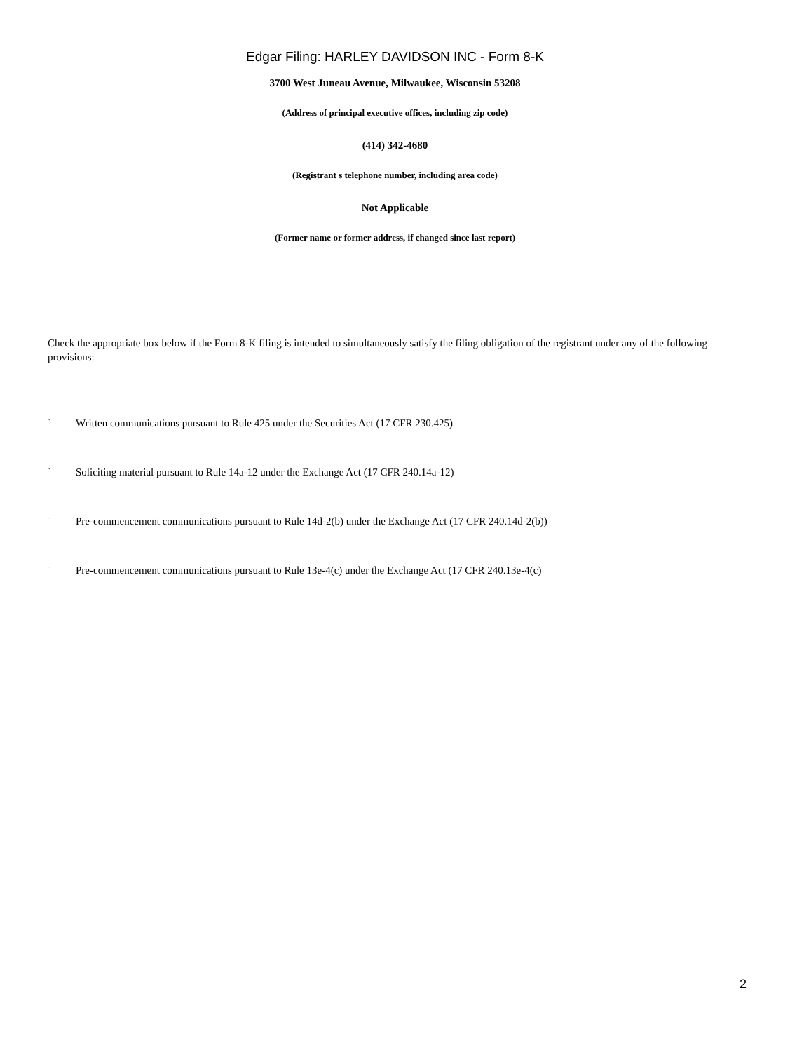Edgar Filing: HARLEY DAVIDSON INC - Form 8-K
3700 West Juneau Avenue, Milwaukee, Wisconsin 53208
(Address of principal executive offices, including zip code)
(414) 342-4680
(Registrant s telephone number, including area code)
Not Applicable
(Former name or former address, if changed since last report)
Check the appropriate box below if the Form 8-K filing is intended to simultaneously satisfy the filing obligation of the registrant under any of the following provisions:
¨ Written communications pursuant to Rule 425 under the Securities Act (17 CFR 230.425)
¨ Soliciting material pursuant to Rule 14a-12 under the Exchange Act (17 CFR 240.14a-12)
¨ Pre-commencement communications pursuant to Rule 14d-2(b) under the Exchange Act (17 CFR 240.14d-2(b))
¨ Pre-commencement communications pursuant to Rule 13e-4(c) under the Exchange Act (17 CFR 240.13e-4(c)
2